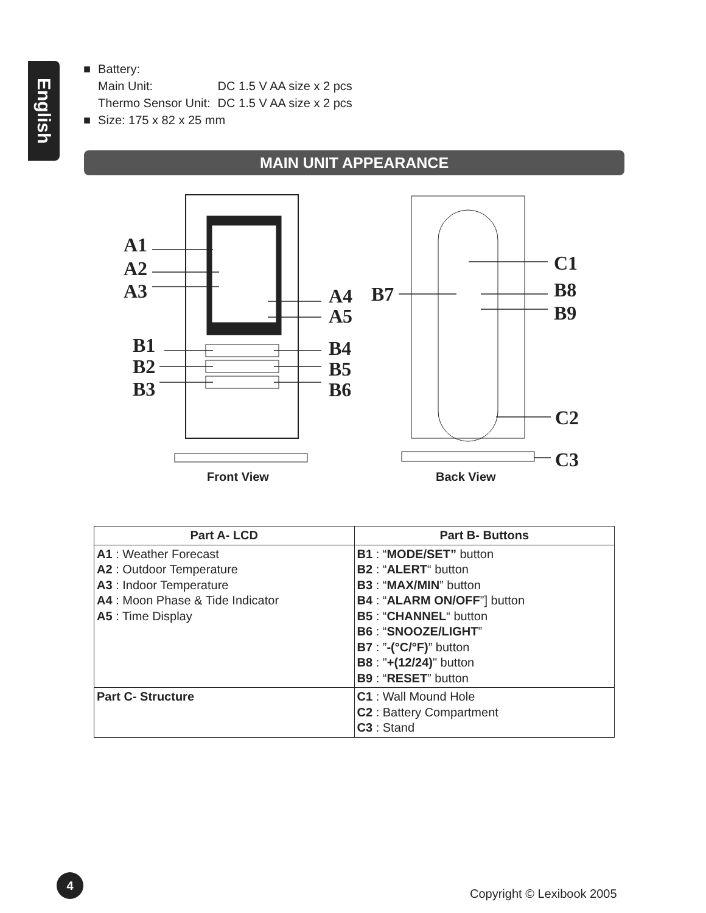English
| ■ | Battery: | |
| | Main Unit: | DC 1.5 V AA size x 2 pcs |
| | Thermo Sensor Unit: | DC 1.5 V AA size x 2 pcs |
| ■ | Size: 175 x 82 x 25 mm | |
MAIN UNIT APPEARANCE
A1
A2
A3
B1
B2
B3
A4
A5
B4
B5
B6
B7
C1
B8
B9
C2
C3
Front View Back View
| Part A- LCD | Part B- Buttons |
| --- | --- |
| A1 : Weather Forecast A2 : Outdoor Temperature A3 : Indoor Temperature A4 : Moon Phase & Tide Indicator A5 : Time Display | B1 : “ MODE/SET” button B2 : “ ALERT “ button B3 : “ MAX/MIN ” button B4 : “ ALARM ON/OFF ”] button B5 : “ CHANNEL “ button B6 : “ SNOOZE/LIGHT ” B7 : ” -(°C/°F) ” button B8 : " +(12/24) " button B9 : “ RESET ” button |
| Part C- Structure | C1 : Wall Mound Hole C2 : Battery Compartment C3 : Stand |
4
Copyright © Lexibook 2005